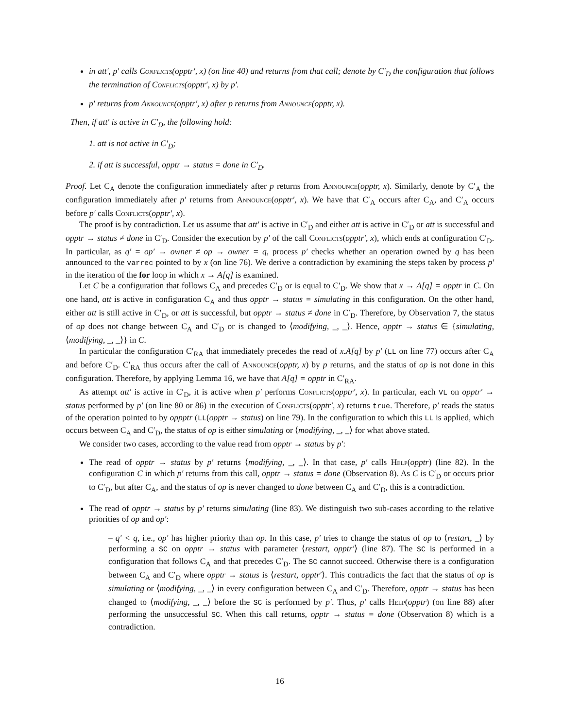in att′, p′ calls Conflicts(opptr′, x) (on line 40) and returns from that call; denote by C′<sub>D</sub> the configuration that follows the termination of Conflicts(opptr′, x) by p′.
p′ returns from Announce(opptr′, x) after p returns from Announce(opptr, x).
Then, if att′ is active in C′<sub>D</sub>, the following hold:
1. att is not active in C′<sub>D</sub>;
2. if att is successful, opptr → status = done in C′<sub>D</sub>.
Proof. Let C<sub>A</sub> denote the configuration immediately after p returns from Announce(opptr, x). Similarly, denote by C′<sub>A</sub> the configuration immediately after p′ returns from Announce(opptr′, x). We have that C′<sub>A</sub> occurs after C<sub>A</sub>, and C′<sub>A</sub> occurs before p′ calls Conflicts(opptr′, x).
The proof is by contradiction. Let us assume that att′ is active in C′<sub>D</sub> and either att is active in C′<sub>D</sub> or att is successful and opptr → status ≠ done in C′<sub>D</sub>. Consider the execution by p′ of the call Conflicts(opptr′, x), which ends at configuration C′<sub>D</sub>. In particular, as q′ = op′ → owner ≠ op → owner = q, process p′ checks whether an operation owned by q has been announced to the varrec pointed to by x (on line 76). We derive a contradiction by examining the steps taken by process p′ in the iteration of the for loop in which x → A[q] is examined.
Let C be a configuration that follows C<sub>A</sub> and precedes C′<sub>D</sub> or is equal to C′<sub>D</sub>. We show that x → A[q] = opptr in C. On one hand, att is active in configuration C<sub>A</sub> and thus opptr → status = simulating in this configuration. On the other hand, either att is still active in C′<sub>D</sub>, or att is successful, but opptr → status ≠ done in C′<sub>D</sub>. Therefore, by Observation 7, the status of op does not change between C<sub>A</sub> and C′<sub>D</sub> or is changed to ⟨modifying, _, _⟩. Hence, opptr → status ∈ {simulating, ⟨modifying, _, _⟩} in C.
In particular the configuration C′<sub>RA</sub> that immediately precedes the read of x.A[q] by p′ (LL on line 77) occurs after C<sub>A</sub> and before C′<sub>D</sub>. C′<sub>RA</sub> thus occurs after the call of Announce(opptr, x) by p returns, and the status of op is not done in this configuration. Therefore, by applying Lemma 16, we have that A[q] = opptr in C′<sub>RA</sub>.
As attempt att′ is active in C′<sub>D</sub>, it is active when p′ performs Conflicts(opptr′, x). In particular, each VL on opptr′ → status performed by p′ (on line 80 or 86) in the execution of Conflicts(opptr′, x) returns true. Therefore, p′ reads the status of the operation pointed to by oppptr (LL(opptr → status) on line 79). In the configuration to which this LL is applied, which occurs between C<sub>A</sub> and C′<sub>D</sub>, the status of op is either simulating or ⟨modifying, _, _⟩ for what above stated.
We consider two cases, according to the value read from opptr → status by p′:
The read of opptr → status by p′ returns ⟨modifying, _, _⟩. In that case, p′ calls Help(opptr) (line 82). In the configuration C in which p′ returns from this call, opptr → status = done (Observation 8). As C is C′<sub>D</sub> or occurs prior to C′<sub>D</sub>, but after C<sub>A</sub>, and the status of op is never changed to done between C<sub>A</sub> and C′<sub>D</sub>, this is a contradiction.
The read of opptr → status by p′ returns simulating (line 83). We distinguish two sub-cases according to the relative priorities of op and op′:
– q′ < q, i.e., op′ has higher priority than op. In this case, p′ tries to change the status of op to ⟨restart, _⟩ by performing a SC on opptr → status with parameter ⟨restart, opptr′⟩ (line 87). The SC is performed in a configuration that follows C<sub>A</sub> and that precedes C′<sub>D</sub>. The SC cannot succeed. Otherwise there is a configuration between C<sub>A</sub> and C′<sub>D</sub> where opptr → status is ⟨restart, opptr′⟩. This contradicts the fact that the status of op is simulating or ⟨modifying, _, _⟩ in every configuration between C<sub>A</sub> and C′<sub>D</sub>. Therefore, opptr → status has been changed to ⟨modifying, _, _⟩ before the SC is performed by p′. Thus, p′ calls Help(opptr) (on line 88) after performing the unsuccessful SC. When this call returns, opptr → status = done (Observation 8) which is a contradiction.
16